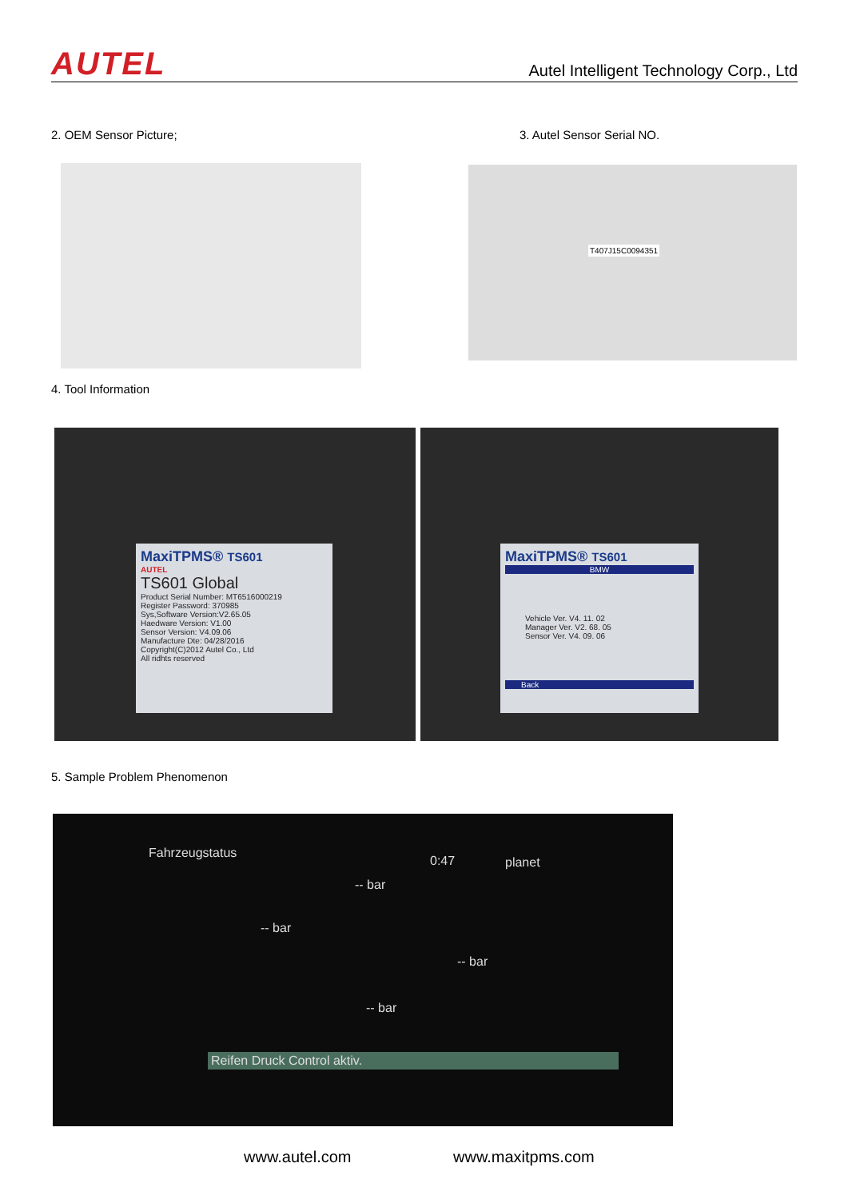AUTEL Autel Intelligent Technology Corp., Ltd
2. OEM Sensor Picture; 3. Autel Sensor Serial NO.
T407J15C0094351
4. Tool Information
MaxiTPMS® TS601
AUTEL
TS601 Global
Product Serial Number: MT6516000219
Register Password: 370985
Sys,Software Version:V2.65.05
Haedware Version: V1.00
Sensor Version: V4.09.06
Manufacture Dte: 04/28/2016
Copyright(C)2012 Autel Co., Ltd
All ridhts reserved
MaxiTPMS® TS601
BMW
Vehicle Ver. V4. 11. 02
Manager Ver. V2. 68. 05
Sensor Ver. V4. 09. 06
Back
5. Sample Problem Phenomenon
Fahrzeugstatus
0:47 planet
-- bar
-- bar
-- bar
-- bar
Reifen Druck Control aktiv.
www.autel.com www.maxitpms.com